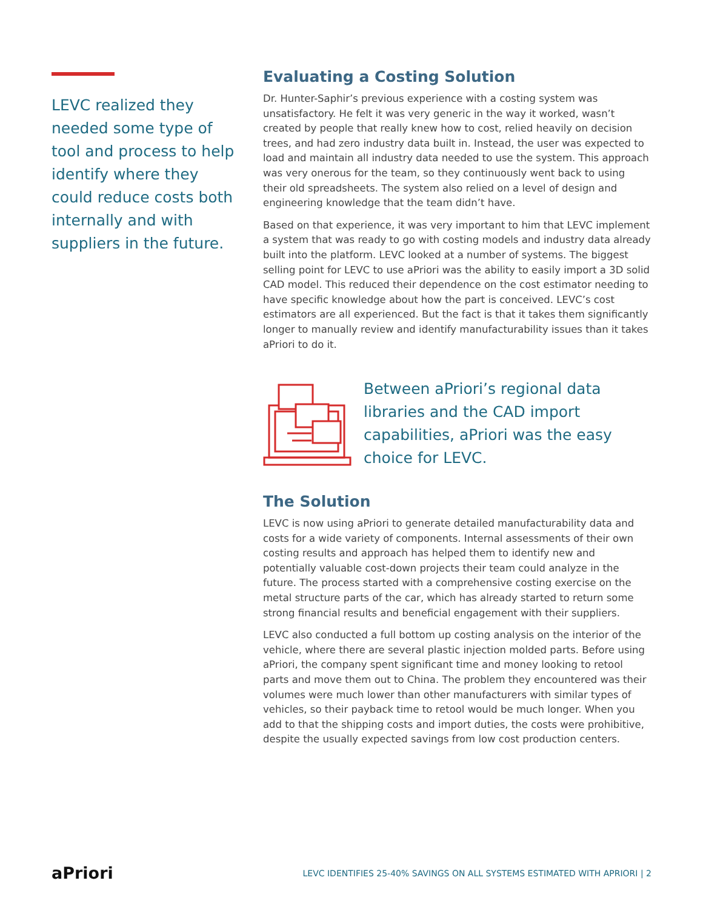LEVC realized they needed some type of tool and process to help identify where they could reduce costs both internally and with suppliers in the future.
Evaluating a Costing Solution
Dr. Hunter-Saphir’s previous experience with a costing system was unsatisfactory. He felt it was very generic in the way it worked, wasn’t created by people that really knew how to cost, relied heavily on decision trees, and had zero industry data built in. Instead, the user was expected to load and maintain all industry data needed to use the system. This approach was very onerous for the team, so they continuously went back to using their old spreadsheets. The system also relied on a level of design and engineering knowledge that the team didn’t have.
Based on that experience, it was very important to him that LEVC implement a system that was ready to go with costing models and industry data already built into the platform. LEVC looked at a number of systems. The biggest selling point for LEVC to use aPriori was the ability to easily import a 3D solid CAD model. This reduced their dependence on the cost estimator needing to have specific knowledge about how the part is conceived. LEVC’s cost estimators are all experienced. But the fact is that it takes them significantly longer to manually review and identify manufacturability issues than it takes aPriori to do it.
Between aPriori’s regional data libraries and the CAD import capabilities, aPriori was the easy choice for LEVC.
The Solution
LEVC is now using aPriori to generate detailed manufacturability data and costs for a wide variety of components. Internal assessments of their own costing results and approach has helped them to identify new and potentially valuable cost-down projects their team could analyze in the future. The process started with a comprehensive costing exercise on the metal structure parts of the car, which has already started to return some strong financial results and beneficial engagement with their suppliers.
LEVC also conducted a full bottom up costing analysis on the interior of the vehicle, where there are several plastic injection molded parts. Before using aPriori, the company spent significant time and money looking to retool parts and move them out to China. The problem they encountered was their volumes were much lower than other manufacturers with similar types of vehicles, so their payback time to retool would be much longer. When you add to that the shipping costs and import duties, the costs were prohibitive, despite the usually expected savings from low cost production centers.
aPriori LEVC IDENTIFIES 25-40% SAVINGS ON ALL SYSTEMS ESTIMATED WITH APRIORI | 2